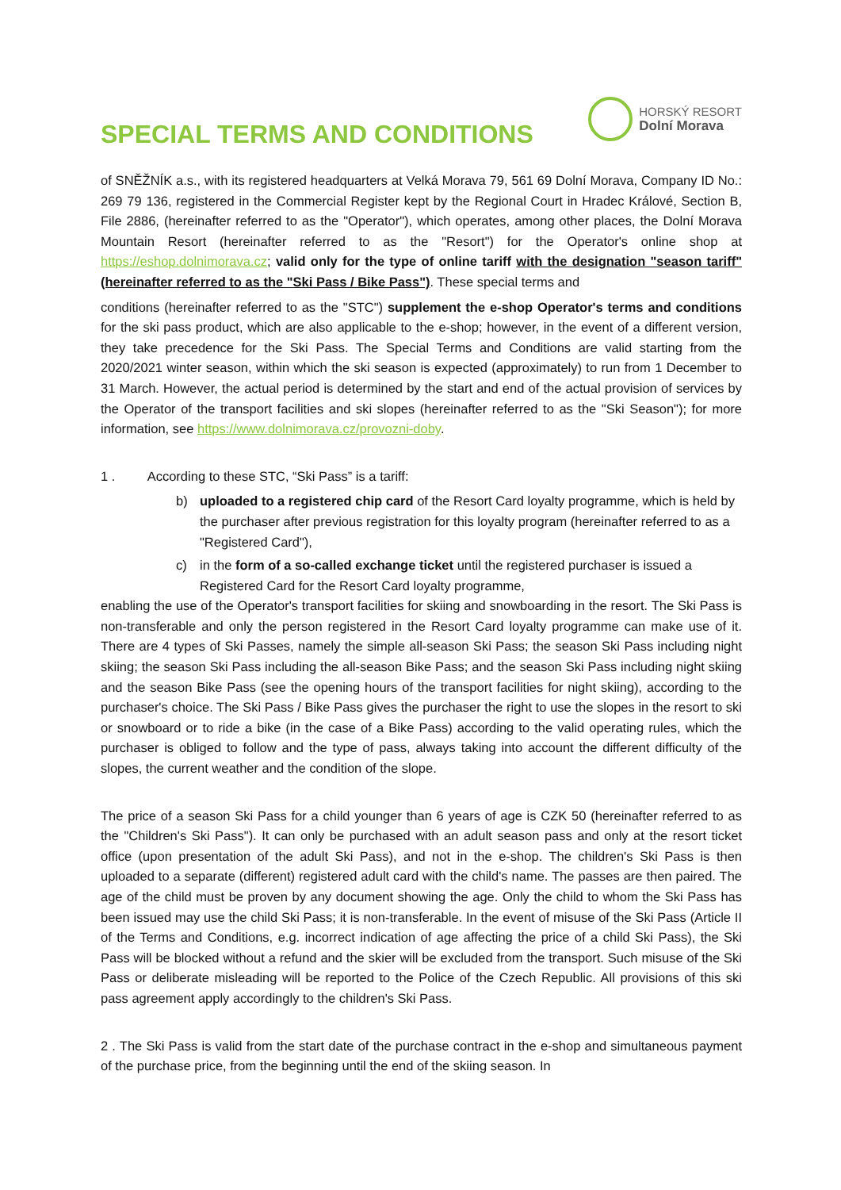SPECIAL TERMS AND CONDITIONS
HORSKÝ RESORT
Dolní Morava
of SNĚŽNÍK a.s., with its registered headquarters at Velká Morava 79, 561 69 Dolní Morava, Company ID No.: 269 79 136, registered in the Commercial Register kept by the Regional Court in Hradec Králové, Section B, File 2886, (hereinafter referred to as the "Operator"), which operates, among other places, the Dolní Morava Mountain Resort (hereinafter referred to as the "Resort") for the Operator's online shop at https://eshop.dolnimorava.cz; valid only for the type of online tariff with the designation "season tariff" (hereinafter referred to as the "Ski Pass / Bike Pass"). These special terms and
conditions (hereinafter referred to as the "STC") supplement the e-shop Operator's terms and conditions for the ski pass product, which are also applicable to the e-shop; however, in the event of a different version, they take precedence for the Ski Pass. The Special Terms and Conditions are valid starting from the 2020/2021 winter season, within which the ski season is expected (approximately) to run from 1 December to 31 March. However, the actual period is determined by the start and end of the actual provision of services by the Operator of the transport facilities and ski slopes (hereinafter referred to as the "Ski Season"); for more information, see https://www.dolnimorava.cz/provozni-doby.
1 . According to these STC, “Ski Pass” is a tariff:
b) uploaded to a registered chip card of the Resort Card loyalty programme, which is held by the purchaser after previous registration for this loyalty program (hereinafter referred to as a "Registered Card"),
c) in the form of a so-called exchange ticket until the registered purchaser is issued a Registered Card for the Resort Card loyalty programme,
enabling the use of the Operator's transport facilities for skiing and snowboarding in the resort. The Ski Pass is non-transferable and only the person registered in the Resort Card loyalty programme can make use of it. There are 4 types of Ski Passes, namely the simple all-season Ski Pass; the season Ski Pass including night skiing; the season Ski Pass including the all-season Bike Pass; and the season Ski Pass including night skiing and the season Bike Pass (see the opening hours of the transport facilities for night skiing), according to the purchaser's choice. The Ski Pass / Bike Pass gives the purchaser the right to use the slopes in the resort to ski or snowboard or to ride a bike (in the case of a Bike Pass) according to the valid operating rules, which the purchaser is obliged to follow and the type of pass, always taking into account the different difficulty of the slopes, the current weather and the condition of the slope.
The price of a season Ski Pass for a child younger than 6 years of age is CZK 50 (hereinafter referred to as the "Children's Ski Pass"). It can only be purchased with an adult season pass and only at the resort ticket office (upon presentation of the adult Ski Pass), and not in the e-shop. The children's Ski Pass is then uploaded to a separate (different) registered adult card with the child's name. The passes are then paired. The age of the child must be proven by any document showing the age. Only the child to whom the Ski Pass has been issued may use the child Ski Pass; it is non-transferable. In the event of misuse of the Ski Pass (Article II of the Terms and Conditions, e.g. incorrect indication of age affecting the price of a child Ski Pass), the Ski Pass will be blocked without a refund and the skier will be excluded from the transport. Such misuse of the Ski Pass or deliberate misleading will be reported to the Police of the Czech Republic. All provisions of this ski pass agreement apply accordingly to the children's Ski Pass.
2 . The Ski Pass is valid from the start date of the purchase contract in the e-shop and simultaneous payment of the purchase price, from the beginning until the end of the skiing season. In